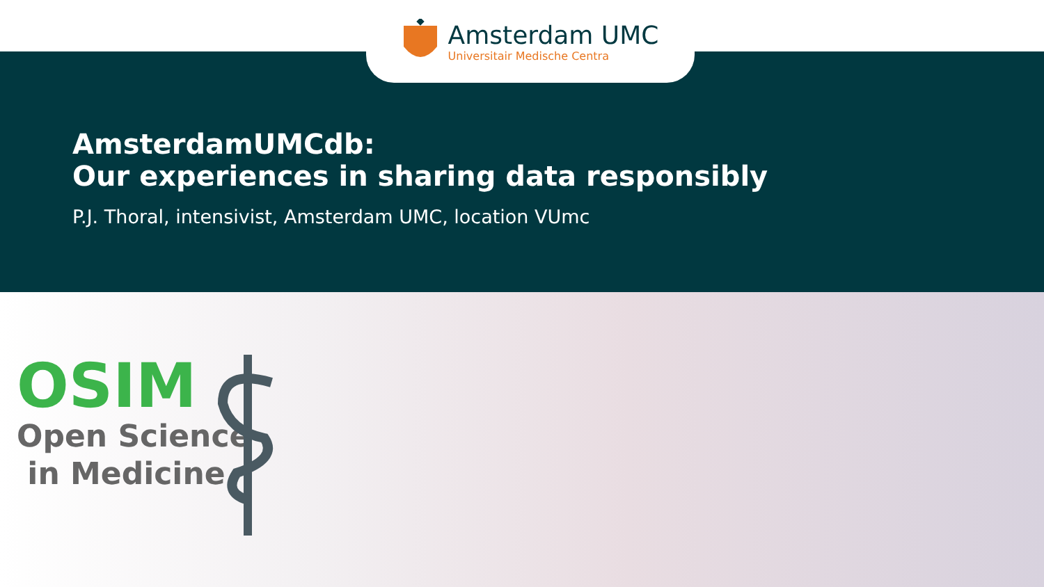Amsterdam UMC
Universitair Medische Centra
AmsterdamUMCdb:
Our experiences in sharing data responsibly
P.J. Thoral, intensivist, Amsterdam UMC, location VUmc
OSIM
Open Science
in Medicine